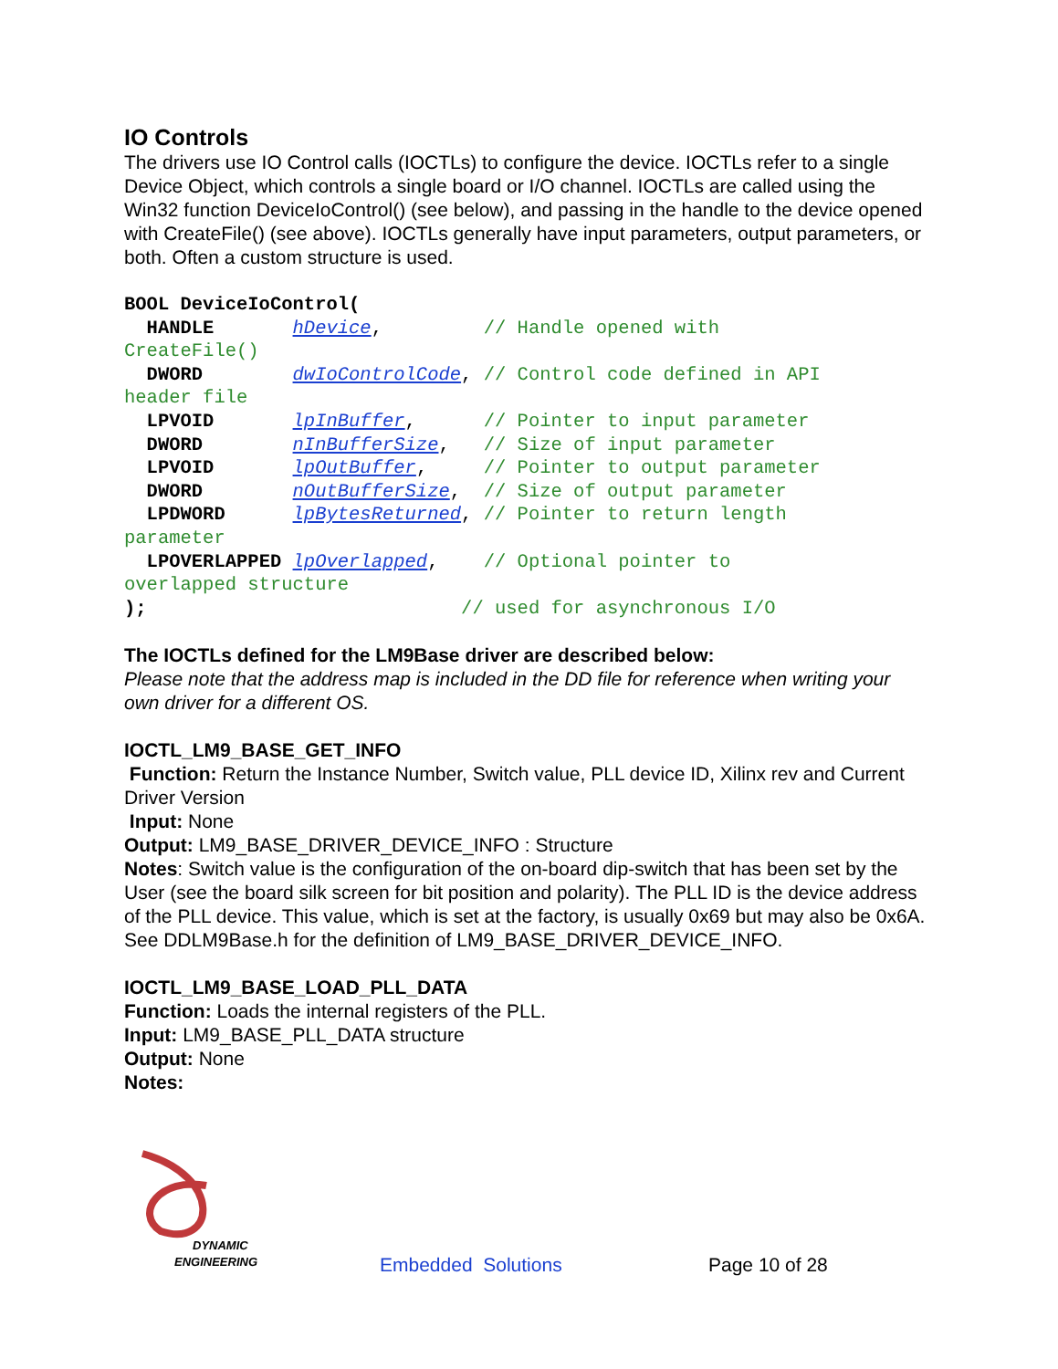IO Controls
The drivers use IO Control calls (IOCTLs) to configure the device. IOCTLs refer to a single Device Object, which controls a single board or I/O channel. IOCTLs are called using the Win32 function DeviceIoControl() (see below), and passing in the handle to the device opened with CreateFile() (see above). IOCTLs generally have input parameters, output parameters, or both. Often a custom structure is used.
BOOL DeviceIoControl(
  HANDLE       hDevice,         // Handle opened with
CreateFile()
  DWORD        dwIoControlCode, // Control code defined in API
header file
  LPVOID       lpInBuffer,      // Pointer to input parameter
  DWORD        nInBufferSize,   // Size of input parameter
  LPVOID       lpOutBuffer,     // Pointer to output parameter
  DWORD        nOutBufferSize,  // Size of output parameter
  LPDWORD      lpBytesReturned, // Pointer to return length
parameter
  LPOVERLAPPED lpOverlapped,    // Optional pointer to
overlapped structure
);                            // used for asynchronous I/O
The IOCTLs defined for the LM9Base driver are described below:
Please note that the address map is included in the DD file for reference when writing your own driver for a different OS.
IOCTL_LM9_BASE_GET_INFO
Function: Return the Instance Number, Switch value, PLL device ID, Xilinx rev and Current Driver Version
Input: None
Output: LM9_BASE_DRIVER_DEVICE_INFO : Structure
Notes: Switch value is the configuration of the on-board dip-switch that has been set by the User (see the board silk screen for bit position and polarity). The PLL ID is the device address of the PLL device. This value, which is set at the factory, is usually 0x69 but may also be 0x6A. See DDLM9Base.h for the definition of LM9_BASE_DRIVER_DEVICE_INFO.
IOCTL_LM9_BASE_LOAD_PLL_DATA
Function: Loads the internal registers of the PLL.
Input: LM9_BASE_PLL_DATA structure
Output: None
Notes:
DYNAMIC
ENGINEERING
Embedded Solutions
Page 10 of 28